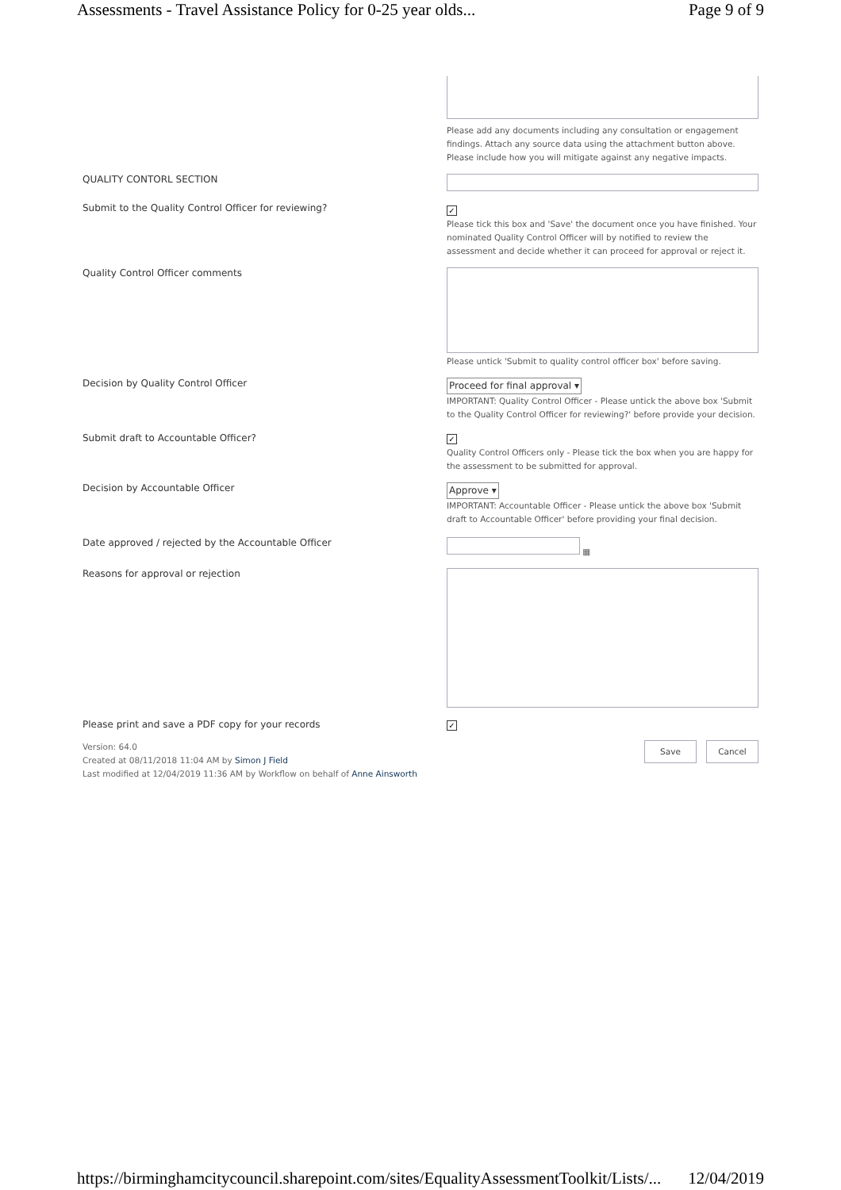Assessments - Travel Assistance Policy for 0-25 year olds... Page 9 of 9
Please add any documents including any consultation or engagement findings. Attach any source data using the attachment button above. Please include how you will mitigate against any negative impacts.
QUALITY CONTORL SECTION
Submit to the Quality Control Officer for reviewing?
✓
Please tick this box and 'Save' the document once you have finished. Your nominated Quality Control Officer will by notified to review the assessment and decide whether it can proceed for approval or reject it.
Quality Control Officer comments
Please untick 'Submit to quality control officer box' before saving.
Decision by Quality Control Officer
Proceed for final approval ▾
IMPORTANT: Quality Control Officer - Please untick the above box 'Submit to the Quality Control Officer for reviewing?' before provide your decision.
Submit draft to Accountable Officer?
✓
Quality Control Officers only - Please tick the box when you are happy for the assessment to be submitted for approval.
Decision by Accountable Officer
Approve ▾
IMPORTANT: Accountable Officer - Please untick the above box 'Submit draft to Accountable Officer' before providing your final decision.
Date approved / rejected by the Accountable Officer
▦
Reasons for approval or rejection
Please print and save a PDF copy for your records
✓
Version: 64.0
Created at 08/11/2018 11:04 AM by Simon J Field
Last modified at 12/04/2019 11:36 AM by Workflow on behalf of Anne Ainsworth
Save Cancel
https://birminghamcitycouncil.sharepoint.com/sites/EqualityAssessmentToolkit/Lists/... 12/04/2019